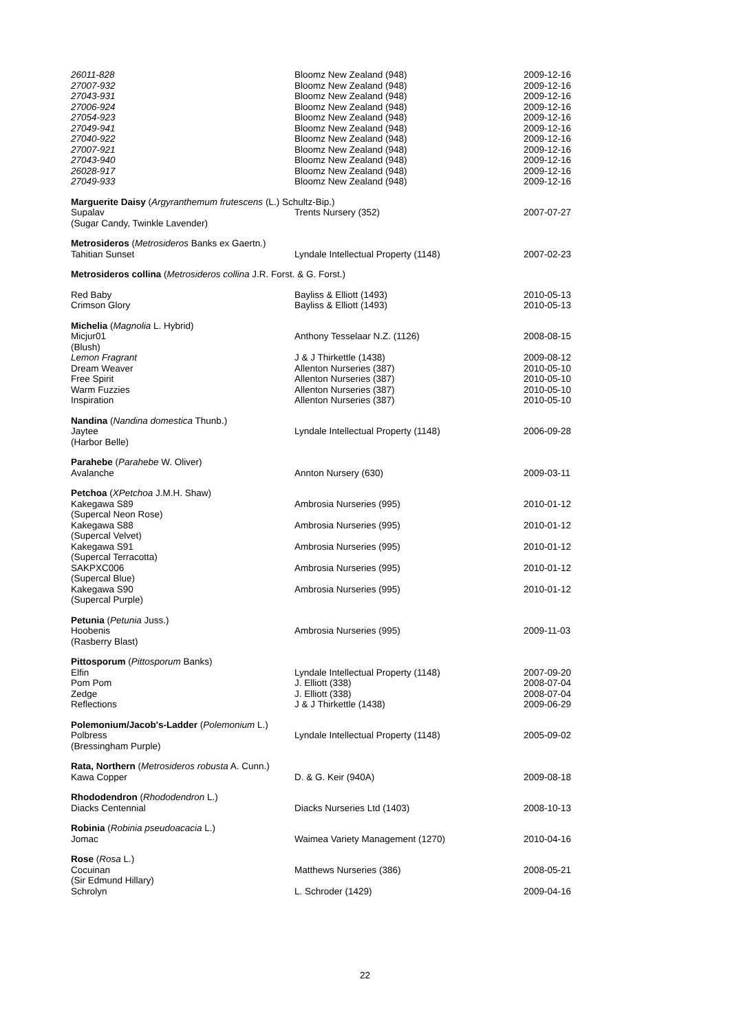| 26011-828 | Bloomz New Zealand (948) | 2009-12-16 |
| 27007-932 | Bloomz New Zealand (948) | 2009-12-16 |
| 27043-931 | Bloomz New Zealand (948) | 2009-12-16 |
| 27006-924 | Bloomz New Zealand (948) | 2009-12-16 |
| 27054-923 | Bloomz New Zealand (948) | 2009-12-16 |
| 27049-941 | Bloomz New Zealand (948) | 2009-12-16 |
| 27040-922 | Bloomz New Zealand (948) | 2009-12-16 |
| 27007-921 | Bloomz New Zealand (948) | 2009-12-16 |
| 27043-940 | Bloomz New Zealand (948) | 2009-12-16 |
| 26028-917 | Bloomz New Zealand (948) | 2009-12-16 |
| 27049-933 | Bloomz New Zealand (948) | 2009-12-16 |
| Marguerite Daisy ( Argyranthemum frutescens (L.) Schultz-Bip.) | | |
| Supalav (Sugar Candy, Twinkle Lavender) | Trents Nursery (352) | 2007-07-27 |
| Metrosideros ( Metrosideros Banks ex Gaertn.) | | |
| Tahitian Sunset | Lyndale Intellectual Property (1148) | 2007-02-23 |
| Metrosideros collina ( Metrosideros collina J.R. Forst. & G. Forst.) | | |
| Red Baby | Bayliss & Elliott (1493) | 2010-05-13 |
| Crimson Glory | Bayliss & Elliott (1493) | 2010-05-13 |
| Michelia ( Magnolia L. Hybrid) | | |
| Micjur01 (Blush) | Anthony Tesselaar N.Z. (1126) | 2008-08-15 |
| Lemon Fragrant | J & J Thirkettle (1438) | 2009-08-12 |
| Dream Weaver | Allenton Nurseries (387) | 2010-05-10 |
| Free Spirit | Allenton Nurseries (387) | 2010-05-10 |
| Warm Fuzzies | Allenton Nurseries (387) | 2010-05-10 |
| Inspiration | Allenton Nurseries (387) | 2010-05-10 |
| Nandina ( Nandina domestica Thunb.) | | |
| Jaytee (Harbor Belle) | Lyndale Intellectual Property (1148) | 2006-09-28 |
| Parahebe ( Parahebe W. Oliver) | | |
| Avalanche | Annton Nursery (630) | 2009-03-11 |
| Petchoa ( XPetchoa J.M.H. Shaw) | | |
| Kakegawa S89 (Supercal Neon Rose) | Ambrosia Nurseries (995) | 2010-01-12 |
| Kakegawa S88 (Supercal Velvet) | Ambrosia Nurseries (995) | 2010-01-12 |
| Kakegawa S91 (Supercal Terracotta) | Ambrosia Nurseries (995) | 2010-01-12 |
| SAKPXC006 (Supercal Blue) | Ambrosia Nurseries (995) | 2010-01-12 |
| Kakegawa S90 (Supercal Purple) | Ambrosia Nurseries (995) | 2010-01-12 |
| Petunia ( Petunia Juss.) | | |
| Hoobenis (Rasberry Blast) | Ambrosia Nurseries (995) | 2009-11-03 |
| Pittosporum ( Pittosporum Banks) | | |
| Elfin | Lyndale Intellectual Property (1148) | 2007-09-20 |
| Pom Pom | J. Elliott (338) | 2008-07-04 |
| Zedge | J. Elliott (338) | 2008-07-04 |
| Reflections | J & J Thirkettle (1438) | 2009-06-29 |
| Polemonium/Jacob's-Ladder ( Polemonium L.) | | |
| Polbress (Bressingham Purple) | Lyndale Intellectual Property (1148) | 2005-09-02 |
| Rata, Northern ( Metrosideros robusta A. Cunn.) | | |
| Kawa Copper | D. & G. Keir (940A) | 2009-08-18 |
| Rhododendron ( Rhododendron L.) | | |
| Diacks Centennial | Diacks Nurseries Ltd (1403) | 2008-10-13 |
| Robinia ( Robinia pseudoacacia L.) | | |
| Jomac | Waimea Variety Management (1270) | 2010-04-16 |
| Rose ( Rosa L.) | | |
| Cocuinan (Sir Edmund Hillary) | Matthews Nurseries (386) | 2008-05-21 |
| Schrolyn | L. Schroder (1429) | 2009-04-16 |
22